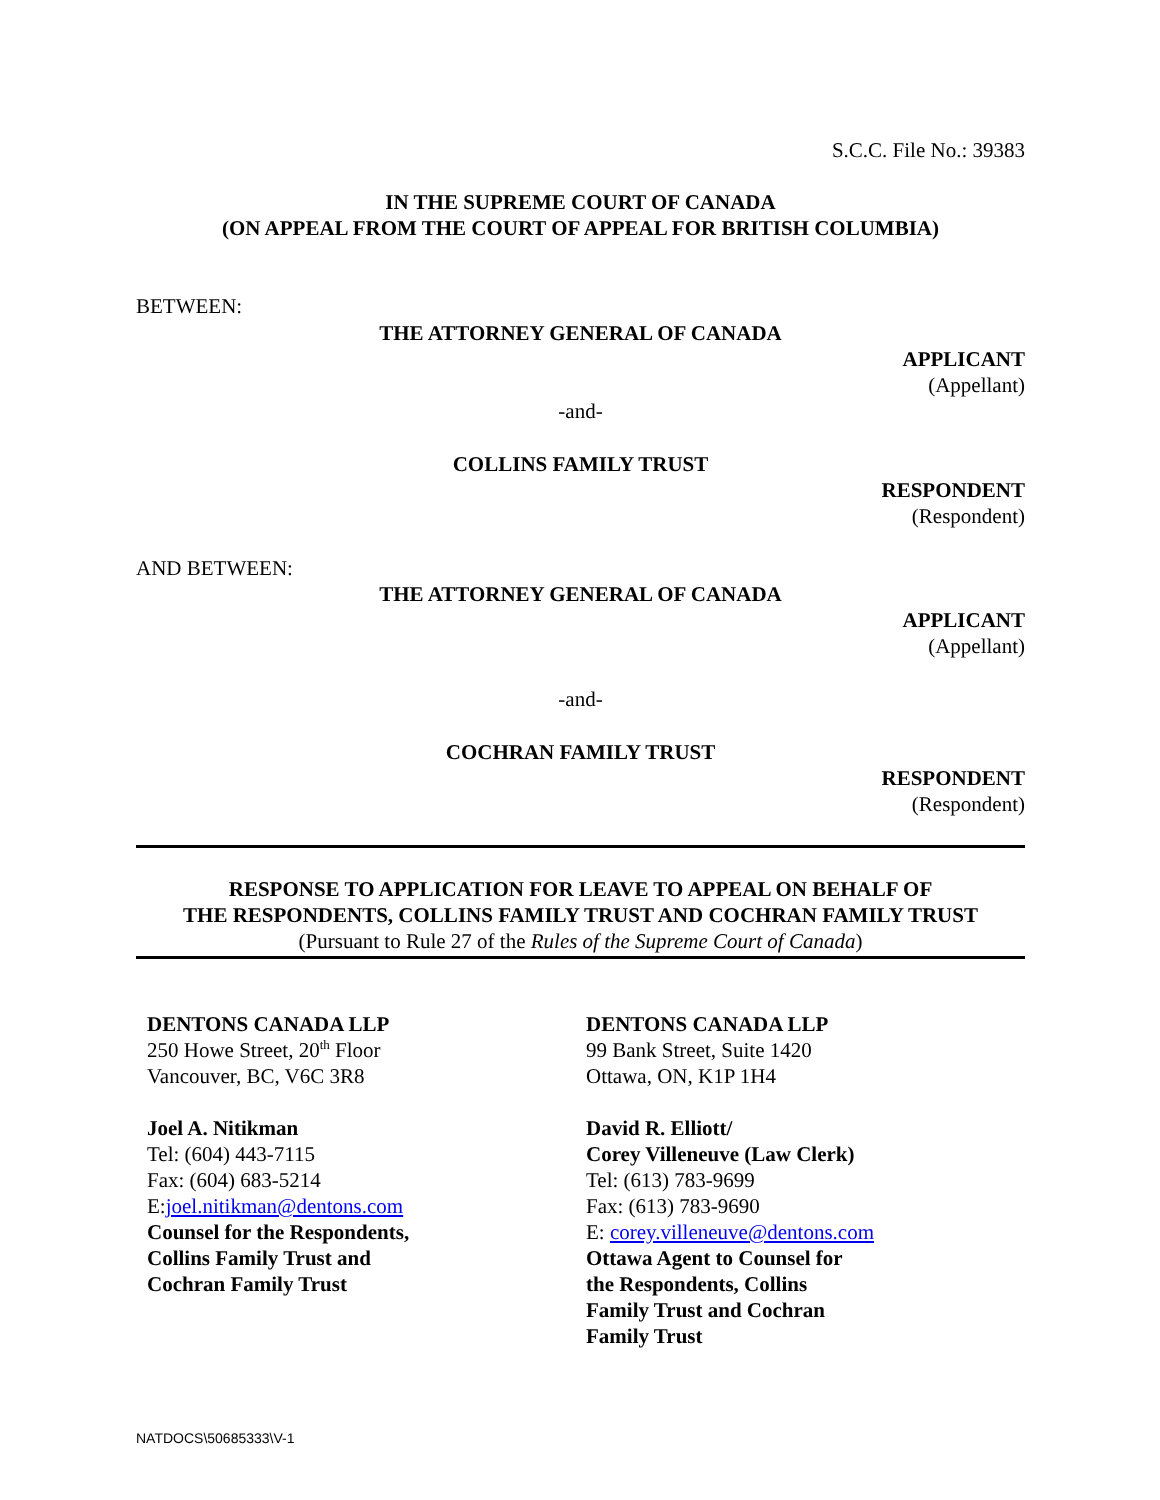S.C.C. File No.: 39383
IN THE SUPREME COURT OF CANADA
(ON APPEAL FROM THE COURT OF APPEAL FOR BRITISH COLUMBIA)
BETWEEN:
THE ATTORNEY GENERAL OF CANADA
APPLICANT
(Appellant)
-and-
COLLINS FAMILY TRUST
RESPONDENT
(Respondent)
AND BETWEEN:
THE ATTORNEY GENERAL OF CANADA
APPLICANT
(Appellant)
-and-
COCHRAN FAMILY TRUST
RESPONDENT
(Respondent)
RESPONSE TO APPLICATION FOR LEAVE TO APPEAL ON BEHALF OF
THE RESPONDENTS, COLLINS FAMILY TRUST AND COCHRAN FAMILY TRUST
(Pursuant to Rule 27 of the Rules of the Supreme Court of Canada)
DENTONS CANADA LLP
250 Howe Street, 20<sup>th</sup> Floor
Vancouver, BC, V6C 3R8
Joel A. Nitikman
Tel: (604) 443-7115
Fax: (604) 683-5214
E:joel.nitikman@dentons.com
Counsel for the Respondents,
Collins Family Trust and
Cochran Family Trust
DENTONS CANADA LLP
99 Bank Street, Suite 1420
Ottawa, ON, K1P 1H4
David R. Elliott/
Corey Villeneuve (Law Clerk)
Tel: (613) 783-9699
Fax: (613) 783-9690
E: corey.villeneuve@dentons.com
Ottawa Agent to Counsel for
the Respondents, Collins
Family Trust and Cochran
Family Trust
NATDOCS\50685333\V-1